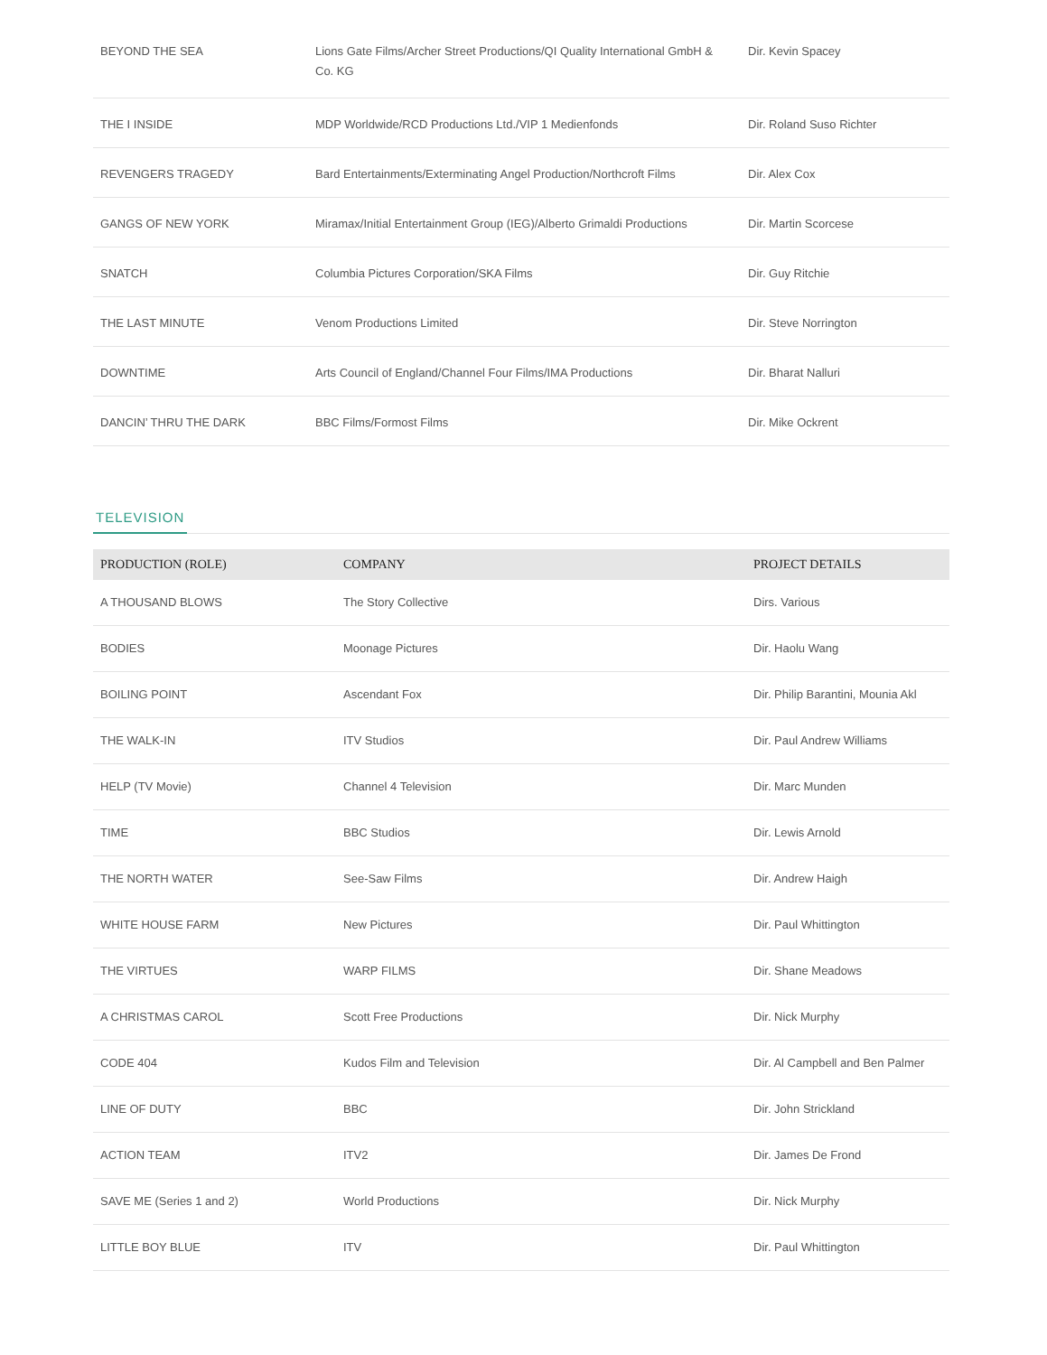| BEYOND THE SEA | Lions Gate Films/Archer Street Productions/QI Quality International GmbH & Co. KG | Dir. Kevin Spacey |
| THE I INSIDE | MDP Worldwide/RCD Productions Ltd./VIP 1 Medienfonds | Dir. Roland Suso Richter |
| REVENGERS TRAGEDY | Bard Entertainments/Exterminating Angel Production/Northcroft Films | Dir. Alex Cox |
| GANGS OF NEW YORK | Miramax/Initial Entertainment Group (IEG)/Alberto Grimaldi Productions | Dir. Martin Scorcese |
| SNATCH | Columbia Pictures Corporation/SKA Films | Dir. Guy Ritchie |
| THE LAST MINUTE | Venom Productions Limited | Dir. Steve Norrington |
| DOWNTIME | Arts Council of England/Channel Four Films/IMA Productions | Dir. Bharat Nalluri |
| DANCIN’ THRU THE DARK | BBC Films/Formost Films | Dir. Mike Ockrent |
TELEVISION
| PRODUCTION (ROLE) | COMPANY | PROJECT DETAILS |
| --- | --- | --- |
| A THOUSAND BLOWS | The Story Collective | Dirs. Various |
| BODIES | Moonage Pictures | Dir. Haolu Wang |
| BOILING POINT | Ascendant Fox | Dir. Philip Barantini, Mounia Akl |
| THE WALK-IN | ITV Studios | Dir. Paul Andrew Williams |
| HELP (TV Movie) | Channel 4 Television | Dir. Marc Munden |
| TIME | BBC Studios | Dir. Lewis Arnold |
| THE NORTH WATER | See-Saw Films | Dir. Andrew Haigh |
| WHITE HOUSE FARM | New Pictures | Dir. Paul Whittington |
| THE VIRTUES | WARP FILMS | Dir. Shane Meadows |
| A CHRISTMAS CAROL | Scott Free Productions | Dir. Nick Murphy |
| CODE 404 | Kudos Film and Television | Dir. Al Campbell and Ben Palmer |
| LINE OF DUTY | BBC | Dir. John Strickland |
| ACTION TEAM | ITV2 | Dir. James De Frond |
| SAVE ME (Series 1 and 2) | World Productions | Dir. Nick Murphy |
| LITTLE BOY BLUE | ITV | Dir. Paul Whittington |